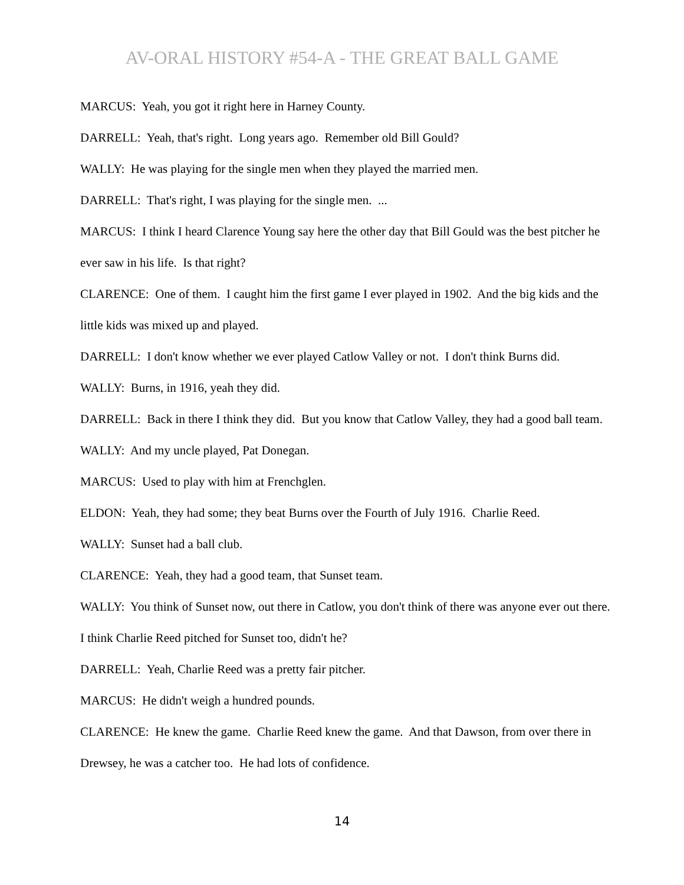AV-ORAL HISTORY #54-A - THE GREAT BALL GAME
MARCUS: Yeah, you got it right here in Harney County.
DARRELL: Yeah, that's right. Long years ago. Remember old Bill Gould?
WALLY: He was playing for the single men when they played the married men.
DARRELL: That's right, I was playing for the single men. ...
MARCUS: I think I heard Clarence Young say here the other day that Bill Gould was the best pitcher he ever saw in his life. Is that right?
CLARENCE: One of them. I caught him the first game I ever played in 1902. And the big kids and the little kids was mixed up and played.
DARRELL: I don't know whether we ever played Catlow Valley or not. I don't think Burns did.
WALLY: Burns, in 1916, yeah they did.
DARRELL: Back in there I think they did. But you know that Catlow Valley, they had a good ball team.
WALLY: And my uncle played, Pat Donegan.
MARCUS: Used to play with him at Frenchglen.
ELDON: Yeah, they had some; they beat Burns over the Fourth of July 1916. Charlie Reed.
WALLY: Sunset had a ball club.
CLARENCE: Yeah, they had a good team, that Sunset team.
WALLY: You think of Sunset now, out there in Catlow, you don't think of there was anyone ever out there. I think Charlie Reed pitched for Sunset too, didn't he?
DARRELL: Yeah, Charlie Reed was a pretty fair pitcher.
MARCUS: He didn't weigh a hundred pounds.
CLARENCE: He knew the game. Charlie Reed knew the game. And that Dawson, from over there in Drewsey, he was a catcher too. He had lots of confidence.
14